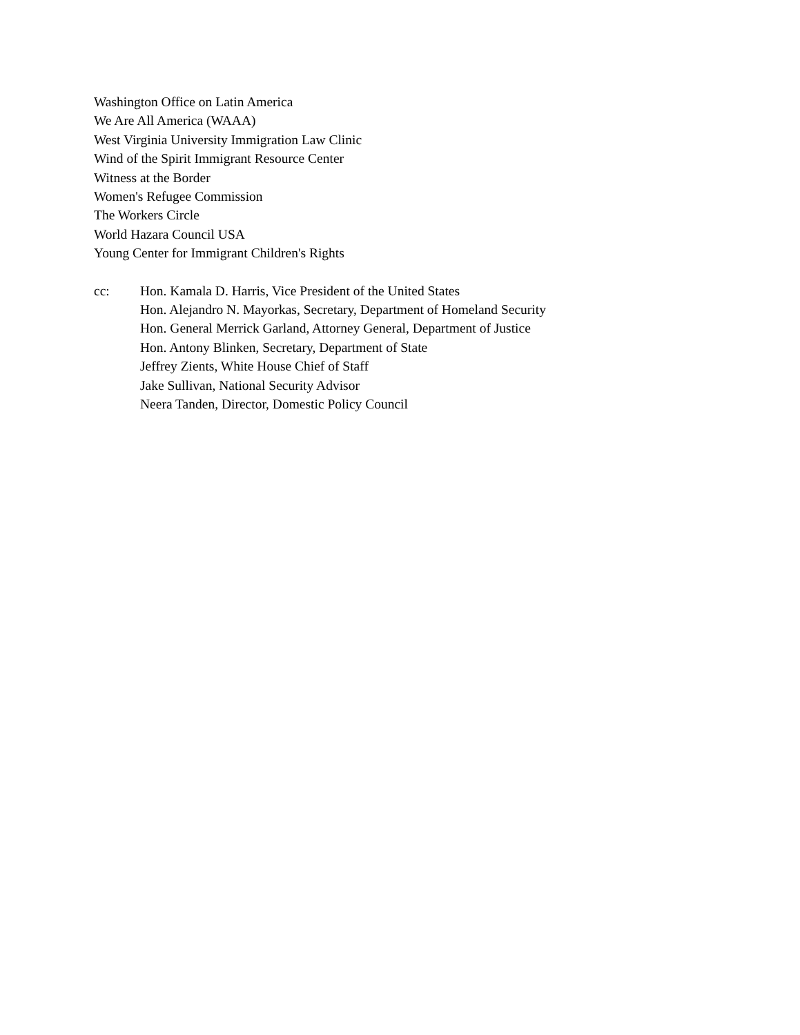Washington Office on Latin America
We Are All America (WAAA)
West Virginia University Immigration Law Clinic
Wind of the Spirit Immigrant Resource Center
Witness at the Border
Women's Refugee Commission
The Workers Circle
World Hazara Council USA
Young Center for Immigrant Children's Rights
cc: Hon. Kamala D. Harris, Vice President of the United States
Hon. Alejandro N. Mayorkas, Secretary, Department of Homeland Security
Hon. General Merrick Garland, Attorney General, Department of Justice
Hon. Antony Blinken, Secretary, Department of State
Jeffrey Zients, White House Chief of Staff
Jake Sullivan, National Security Advisor
Neera Tanden, Director, Domestic Policy Council